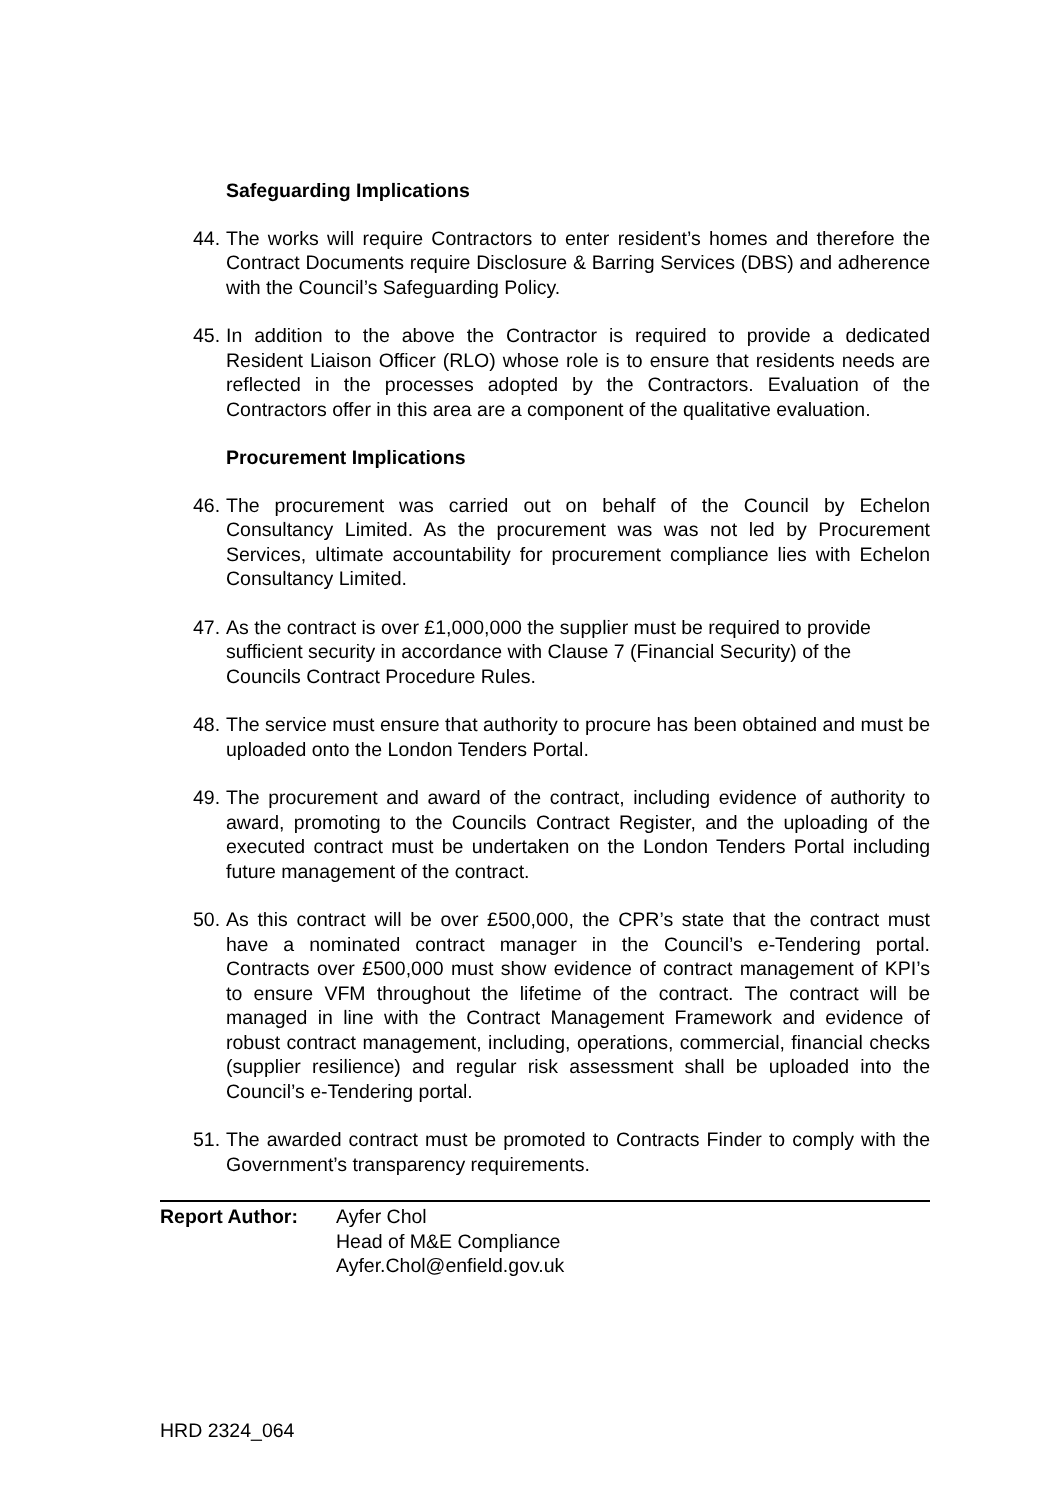Safeguarding Implications
44. The works will require Contractors to enter resident’s homes and therefore the Contract Documents require Disclosure & Barring Services (DBS) and adherence with the Council’s Safeguarding Policy.
45. In addition to the above the Contractor is required to provide a dedicated Resident Liaison Officer (RLO) whose role is to ensure that residents needs are reflected in the processes adopted by the Contractors. Evaluation of the Contractors offer in this area are a component of the qualitative evaluation.
Procurement Implications
46. The procurement was carried out on behalf of the Council by Echelon Consultancy Limited. As the procurement was was not led by Procurement Services, ultimate accountability for procurement compliance lies with Echelon Consultancy Limited.
47. As the contract is over £1,000,000 the supplier must be required to provide sufficient security in accordance with Clause 7 (Financial Security) of the Councils Contract Procedure Rules.
48. The service must ensure that authority to procure has been obtained and must be uploaded onto the London Tenders Portal.
49. The procurement and award of the contract, including evidence of authority to award, promoting to the Councils Contract Register, and the uploading of the executed contract must be undertaken on the London Tenders Portal including future management of the contract.
50. As this contract will be over £500,000, the CPR’s state that the contract must have a nominated contract manager in the Council’s e-Tendering portal. Contracts over £500,000 must show evidence of contract management of KPI’s to ensure VFM throughout the lifetime of the contract. The contract will be managed in line with the Contract Management Framework and evidence of robust contract management, including, operations, commercial, financial checks (supplier resilience) and regular risk assessment shall be uploaded into the Council’s e-Tendering portal.
51. The awarded contract must be promoted to Contracts Finder to comply with the Government’s transparency requirements.
Report Author: Ayfer Chol
Head of M&E Compliance
Ayfer.Chol@enfield.gov.uk
HRD 2324_064